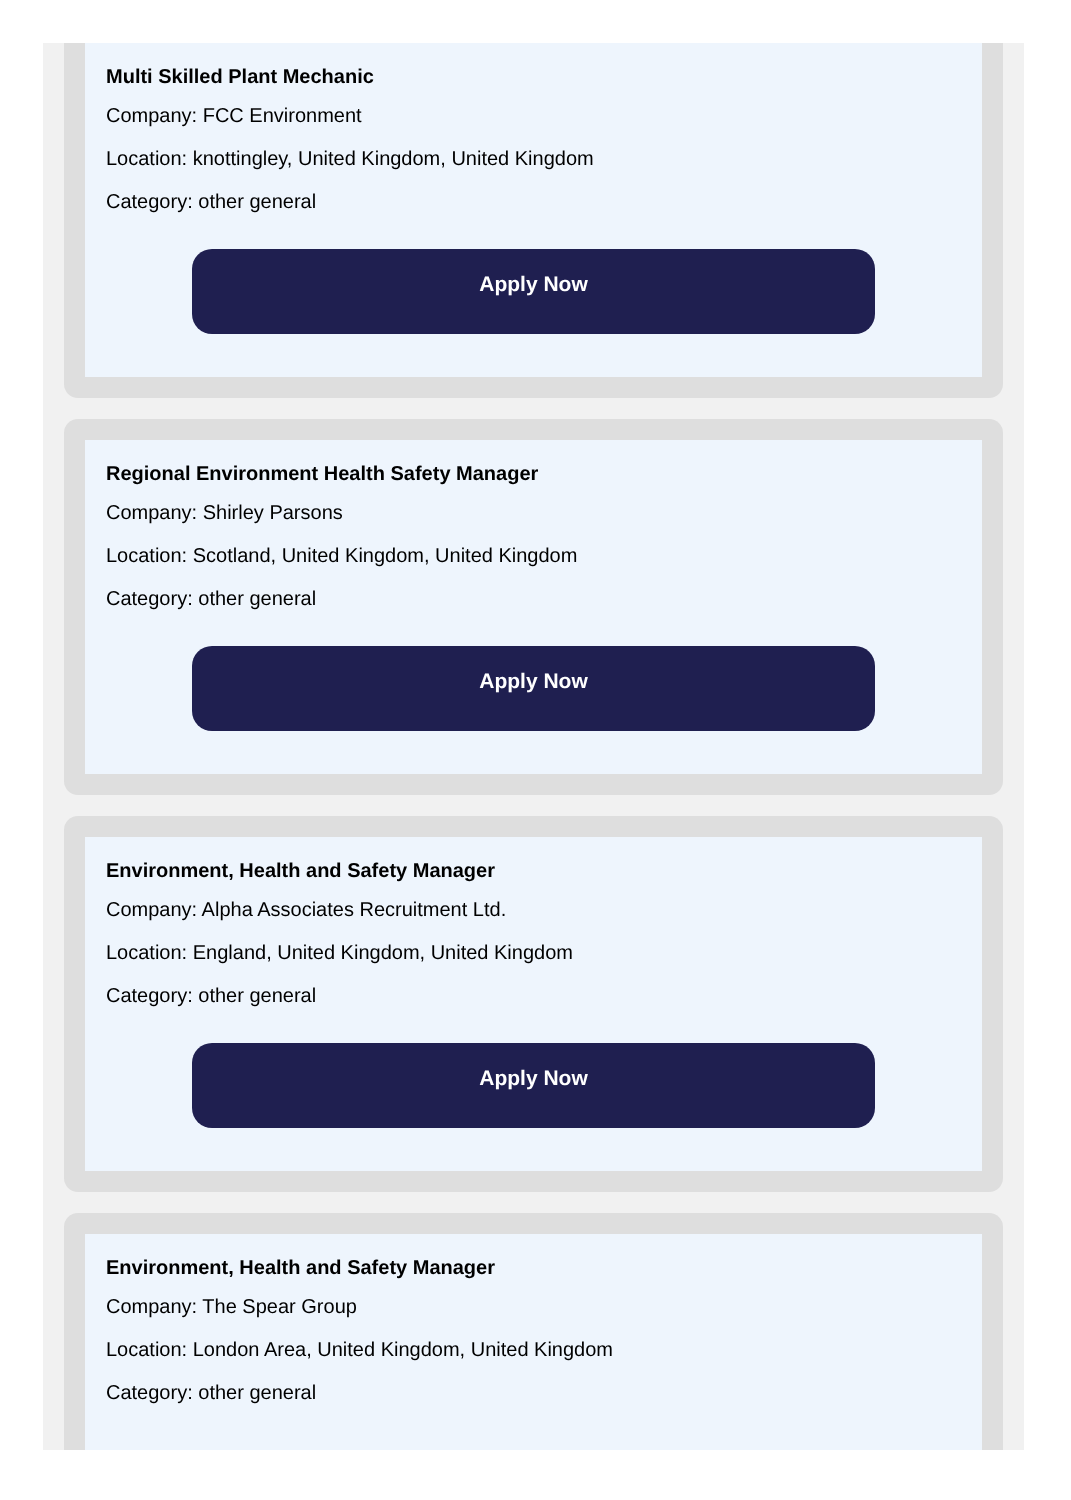Multi Skilled Plant Mechanic
Company: FCC Environment
Location: knottingley, United Kingdom, United Kingdom
Category: other general
Apply Now
Regional Environment Health Safety Manager
Company: Shirley Parsons
Location: Scotland, United Kingdom, United Kingdom
Category: other general
Apply Now
Environment, Health and Safety Manager
Company: Alpha Associates Recruitment Ltd.
Location: England, United Kingdom, United Kingdom
Category: other general
Apply Now
Environment, Health and Safety Manager
Company: The Spear Group
Location: London Area, United Kingdom, United Kingdom
Category: other general